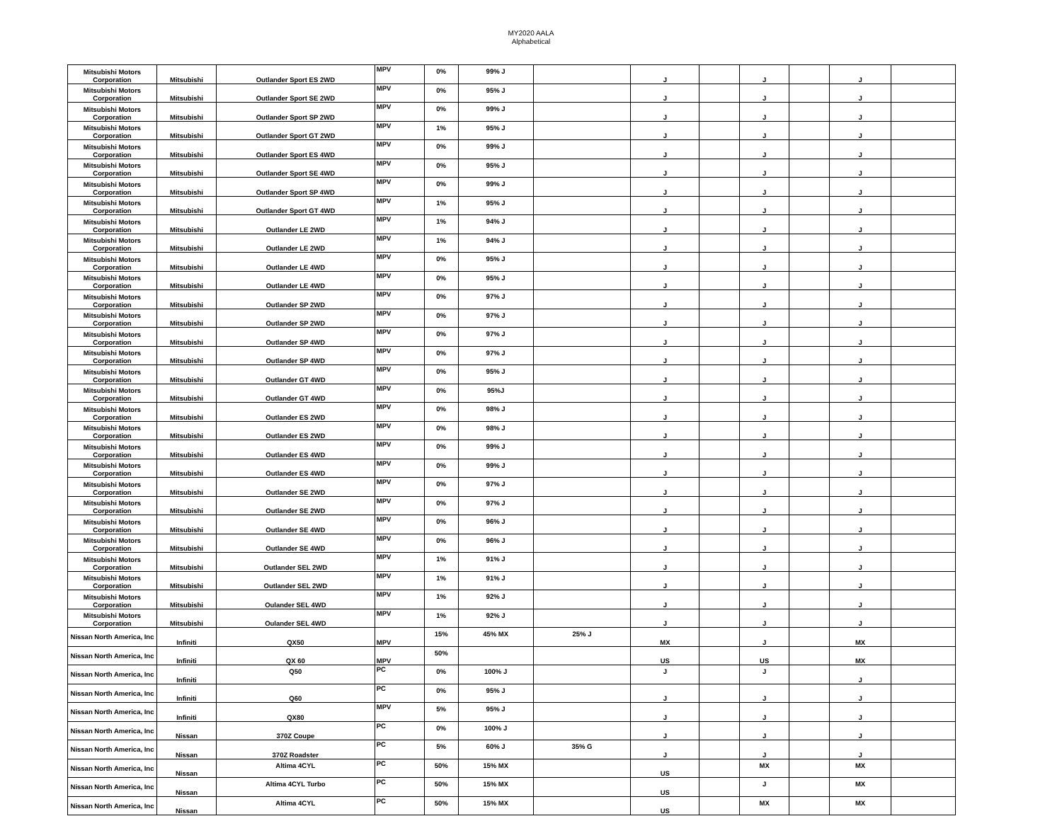MY2020 AALA
Alphabetical
| Mitsubishi Motors Corporation | Mitsubishi | Outlander Sport ES 2WD | MPV | 0% | 99% J | | J | | J | | J | |
| Mitsubishi Motors Corporation | Mitsubishi | Outlander Sport SE 2WD | MPV | 0% | 95% J | | J | | J | | J | |
| Mitsubishi Motors Corporation | Mitsubishi | Outlander Sport SP 2WD | MPV | 0% | 99% J | | J | | J | | J | |
| Mitsubishi Motors Corporation | Mitsubishi | Outlander Sport GT 2WD | MPV | 1% | 95% J | | J | | J | | J | |
| Mitsubishi Motors Corporation | Mitsubishi | Outlander Sport ES 4WD | MPV | 0% | 99% J | | J | | J | | J | |
| Mitsubishi Motors Corporation | Mitsubishi | Outlander Sport SE 4WD | MPV | 0% | 95% J | | J | | J | | J | |
| Mitsubishi Motors Corporation | Mitsubishi | Outlander Sport SP 4WD | MPV | 0% | 99% J | | J | | J | | J | |
| Mitsubishi Motors Corporation | Mitsubishi | Outlander Sport GT 4WD | MPV | 1% | 95% J | | J | | J | | J | |
| Mitsubishi Motors Corporation | Mitsubishi | Outlander LE 2WD | MPV | 1% | 94% J | | J | | J | | J | |
| Mitsubishi Motors Corporation | Mitsubishi | Outlander LE 2WD | MPV | 1% | 94% J | | J | | J | | J | |
| Mitsubishi Motors Corporation | Mitsubishi | Outlander LE 4WD | MPV | 0% | 95% J | | J | | J | | J | |
| Mitsubishi Motors Corporation | Mitsubishi | Outlander LE 4WD | MPV | 0% | 95% J | | J | | J | | J | |
| Mitsubishi Motors Corporation | Mitsubishi | Outlander SP 2WD | MPV | 0% | 97% J | | J | | J | | J | |
| Mitsubishi Motors Corporation | Mitsubishi | Outlander SP 2WD | MPV | 0% | 97% J | | J | | J | | J | |
| Mitsubishi Motors Corporation | Mitsubishi | Outlander SP 4WD | MPV | 0% | 97% J | | J | | J | | J | |
| Mitsubishi Motors Corporation | Mitsubishi | Outlander SP 4WD | MPV | 0% | 97% J | | J | | J | | J | |
| Mitsubishi Motors Corporation | Mitsubishi | Outlander GT 4WD | MPV | 0% | 95% J | | J | | J | | J | |
| Mitsubishi Motors Corporation | Mitsubishi | Outlander GT 4WD | MPV | 0% | 95%J | | J | | J | | J | |
| Mitsubishi Motors Corporation | Mitsubishi | Outlander ES 2WD | MPV | 0% | 98% J | | J | | J | | J | |
| Mitsubishi Motors Corporation | Mitsubishi | Outlander ES 2WD | MPV | 0% | 98% J | | J | | J | | J | |
| Mitsubishi Motors Corporation | Mitsubishi | Outlander ES 4WD | MPV | 0% | 99% J | | J | | J | | J | |
| Mitsubishi Motors Corporation | Mitsubishi | Outlander ES 4WD | MPV | 0% | 99% J | | J | | J | | J | |
| Mitsubishi Motors Corporation | Mitsubishi | Outlander SE 2WD | MPV | 0% | 97% J | | J | | J | | J | |
| Mitsubishi Motors Corporation | Mitsubishi | Outlander SE 2WD | MPV | 0% | 97% J | | J | | J | | J | |
| Mitsubishi Motors Corporation | Mitsubishi | Outlander SE 4WD | MPV | 0% | 96% J | | J | | J | | J | |
| Mitsubishi Motors Corporation | Mitsubishi | Outlander SE 4WD | MPV | 0% | 96% J | | J | | J | | J | |
| Mitsubishi Motors Corporation | Mitsubishi | Outlander SEL 2WD | MPV | 1% | 91% J | | J | | J | | J | |
| Mitsubishi Motors Corporation | Mitsubishi | Outlander SEL 2WD | MPV | 1% | 91% J | | J | | J | | J | |
| Mitsubishi Motors Corporation | Mitsubishi | Oulander SEL 4WD | MPV | 1% | 92% J | | J | | J | | J | |
| Mitsubishi Motors Corporation | Mitsubishi | Oulander SEL 4WD | MPV | 1% | 92% J | | J | | J | | J | |
| Nissan North America, Inc | Infiniti | QX50 | MPV | 15% | 45% MX | 25% J | MX | | J | | MX | |
| Nissan North America, Inc | Infiniti | QX 60 | MPV | 50% | | | US | | US | | MX | |
| Nissan North America, Inc | Infiniti | Q50 | PC | 0% | 100% J | | J | | J | | J | |
| Nissan North America, Inc | Infiniti | Q60 | PC | 0% | 95% J | | J | | J | | J | |
| Nissan North America, Inc | Infiniti | QX80 | MPV | 5% | 95% J | | J | | J | | J | |
| Nissan North America, Inc | Nissan | 370Z Coupe | PC | 0% | 100% J | | J | | J | | J | |
| Nissan North America, Inc | Nissan | 370Z Roadster | PC | 5% | 60% J | 35% G | J | | J | | J | |
| Nissan North America, Inc | Nissan | Altima 4CYL | PC | 50% | 15% MX | | US | | MX | | MX | |
| Nissan North America, Inc | Nissan | Altima 4CYL Turbo | PC | 50% | 15% MX | | US | | J | | MX | |
| Nissan North America, Inc | Nissan | Altima 4CYL | PC | 50% | 15% MX | | US | | MX | | MX | |